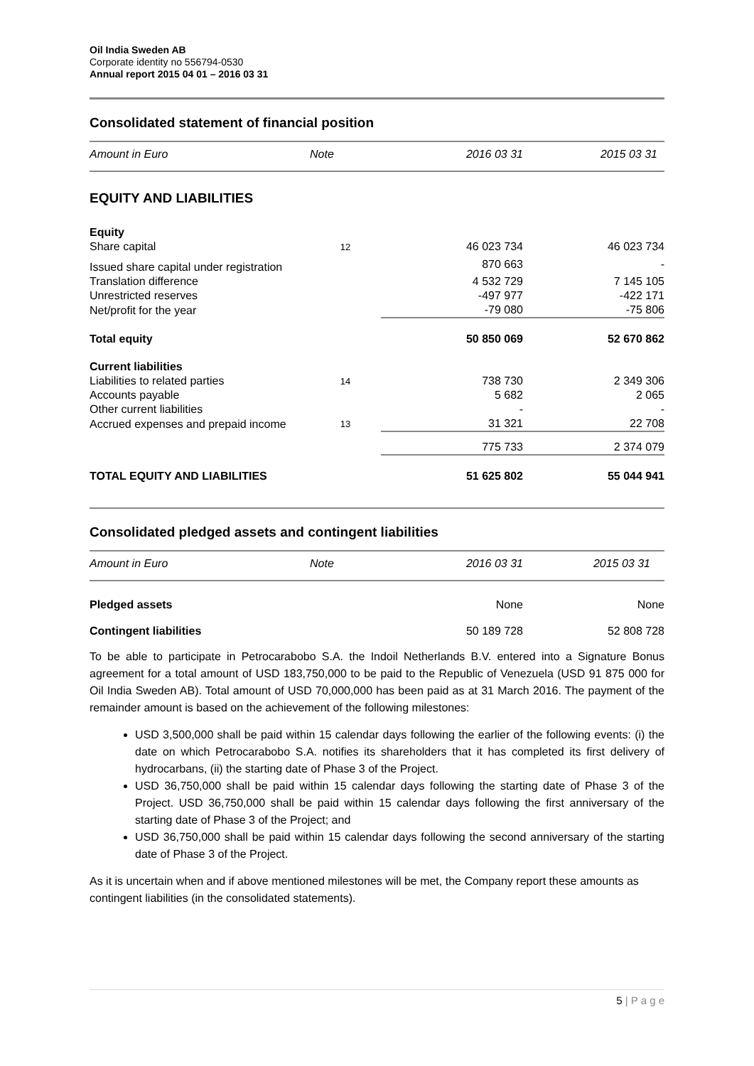Oil India Sweden AB
Corporate identity no 556794-0530
Annual report 2015 04 01 – 2016 03 31
Consolidated statement of financial position
| Amount in Euro | Note | 2016 03 31 | 2015 03 31 |
| --- | --- | --- | --- |
| EQUITY AND LIABILITIES | | | |
| Equity | | | |
| Share capital | 12 | 46 023 734 | 46 023 734 |
| Issued share capital under registration | | 870 663 | - |
| Translation difference | | 4 532 729 | 7 145 105 |
| Unrestricted reserves | | -497 977 | -422 171 |
| Net/profit for the year | | -79 080 | -75 806 |
| Total equity | | 50 850 069 | 52 670 862 |
| Current liabilities | | | |
| Liabilities to related parties | 14 | 738 730 | 2 349 306 |
| Accounts payable | | 5 682 | 2 065 |
| Other current liabilities | | - | - |
| Accrued expenses and prepaid income | 13 | 31 321 | 22 708 |
| | | 775 733 | 2 374 079 |
| TOTAL EQUITY AND LIABILITIES | | 51 625 802 | 55 044 941 |
Consolidated pledged assets and contingent liabilities
| Amount in Euro | Note | 2016 03 31 | 2015 03 31 |
| --- | --- | --- | --- |
| Pledged assets | | None | None |
| Contingent liabilities | | 50 189 728 | 52 808 728 |
To be able to participate in Petrocarabobo S.A. the Indoil Netherlands B.V. entered into a Signature Bonus agreement for a total amount of USD 183,750,000 to be paid to the Republic of Venezuela (USD 91 875 000 for Oil India Sweden AB). Total amount of USD 70,000,000 has been paid as at 31 March 2016. The payment of the remainder amount is based on the achievement of the following milestones:
USD 3,500,000 shall be paid within 15 calendar days following the earlier of the following events: (i) the date on which Petrocarabobo S.A. notifies its shareholders that it has completed its first delivery of hydrocarbans, (ii) the starting date of Phase 3 of the Project.
USD 36,750,000 shall be paid within 15 calendar days following the starting date of Phase 3 of the Project. USD 36,750,000 shall be paid within 15 calendar days following the first anniversary of the starting date of Phase 3 of the Project; and
USD 36,750,000 shall be paid within 15 calendar days following the second anniversary of the starting date of Phase 3 of the Project.
As it is uncertain when and if above mentioned milestones will be met, the Company report these amounts as contingent liabilities (in the consolidated statements).
5 | P a g e